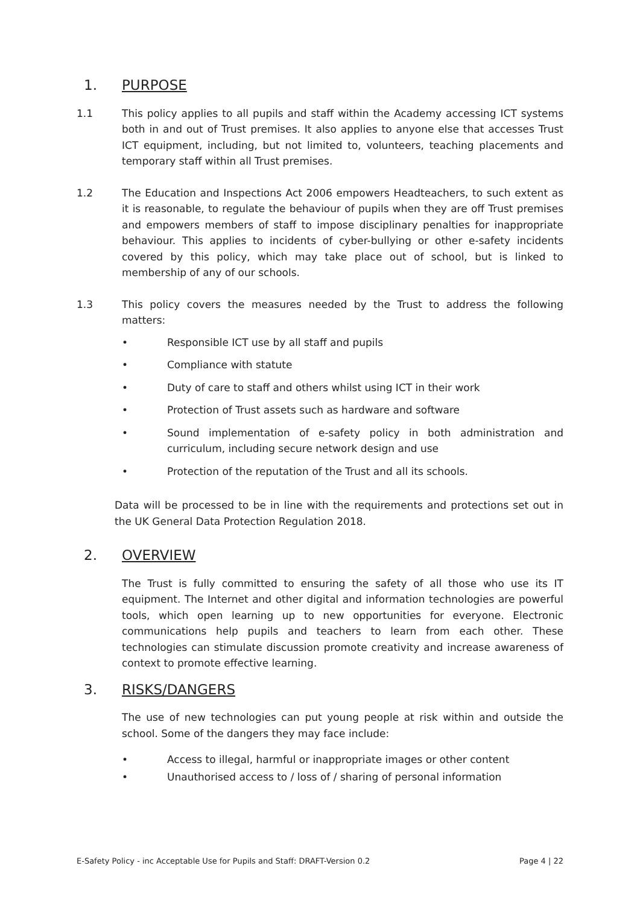1. PURPOSE
1.1 This policy applies to all pupils and staff within the Academy accessing ICT systems both in and out of Trust premises. It also applies to anyone else that accesses Trust ICT equipment, including, but not limited to, volunteers, teaching placements and temporary staff within all Trust premises.
1.2 The Education and Inspections Act 2006 empowers Headteachers, to such extent as it is reasonable, to regulate the behaviour of pupils when they are off Trust premises and empowers members of staff to impose disciplinary penalties for inappropriate behaviour. This applies to incidents of cyber-bullying or other e-safety incidents covered by this policy, which may take place out of school, but is linked to membership of any of our schools.
1.3 This policy covers the measures needed by the Trust to address the following matters:
• Responsible ICT use by all staff and pupils
• Compliance with statute
• Duty of care to staff and others whilst using ICT in their work
• Protection of Trust assets such as hardware and software
• Sound implementation of e-safety policy in both administration and curriculum, including secure network design and use
• Protection of the reputation of the Trust and all its schools.
Data will be processed to be in line with the requirements and protections set out in the UK General Data Protection Regulation 2018.
2. OVERVIEW
The Trust is fully committed to ensuring the safety of all those who use its IT equipment. The Internet and other digital and information technologies are powerful tools, which open learning up to new opportunities for everyone. Electronic communications help pupils and teachers to learn from each other. These technologies can stimulate discussion promote creativity and increase awareness of context to promote effective learning.
3. RISKS/DANGERS
The use of new technologies can put young people at risk within and outside the school. Some of the dangers they may face include:
• Access to illegal, harmful or inappropriate images or other content
• Unauthorised access to / loss of / sharing of personal information
E-Safety Policy - inc Acceptable Use for Pupils and Staff: DRAFT-Version 0.2 Page 4 | 22